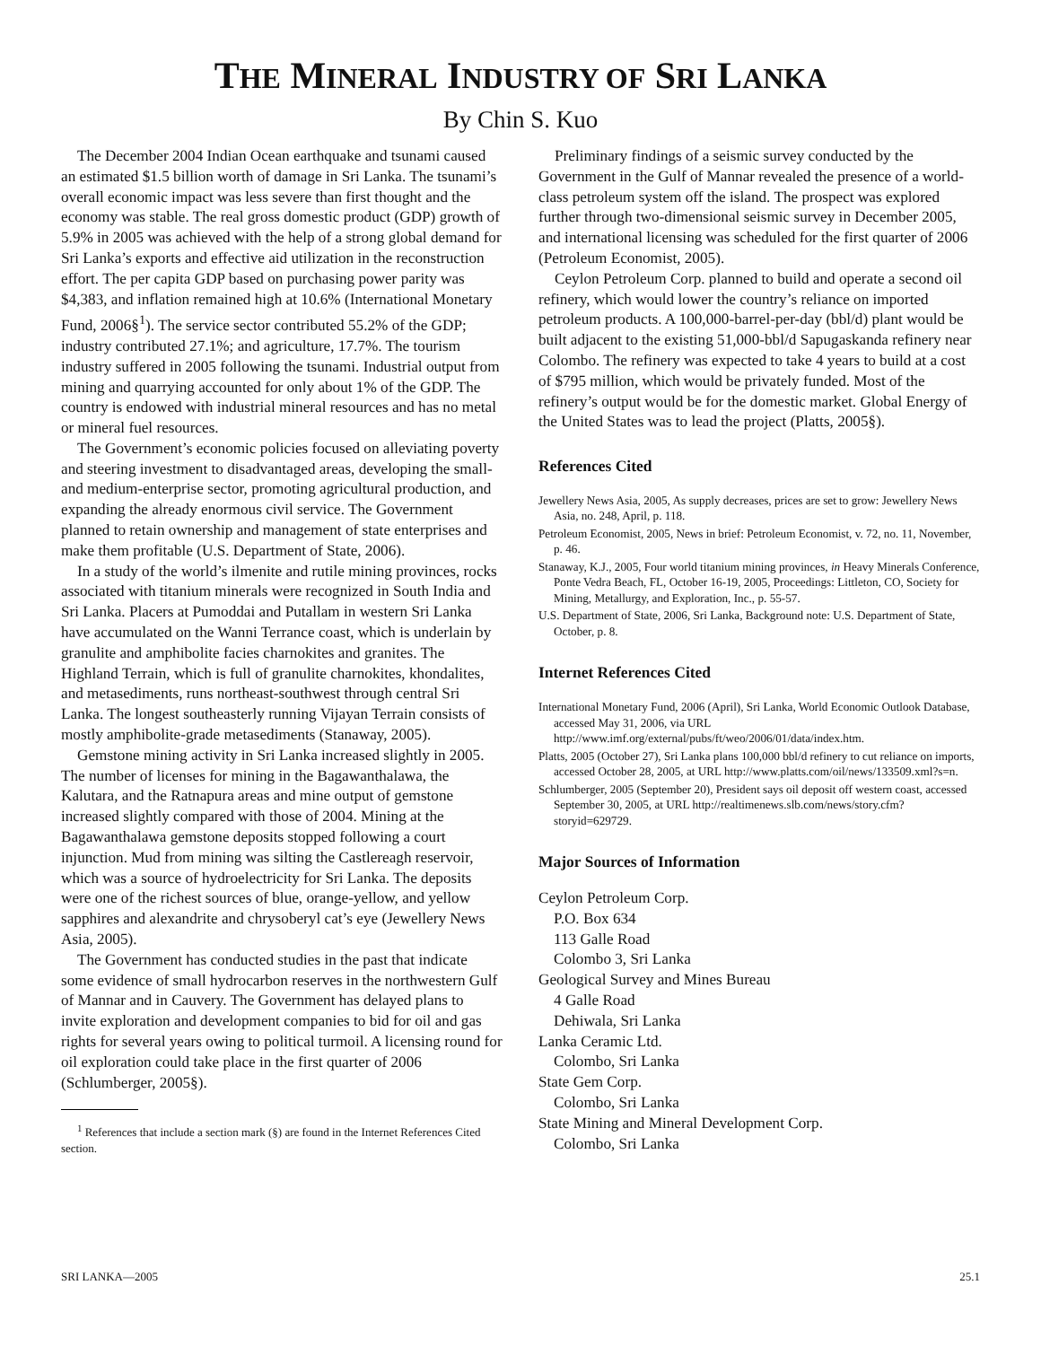THE MINERAL INDUSTRY OF SRI LANKA
By Chin S. Kuo
The December 2004 Indian Ocean earthquake and tsunami caused an estimated $1.5 billion worth of damage in Sri Lanka. The tsunami’s overall economic impact was less severe than first thought and the economy was stable. The real gross domestic product (GDP) growth of 5.9% in 2005 was achieved with the help of a strong global demand for Sri Lanka’s exports and effective aid utilization in the reconstruction effort. The per capita GDP based on purchasing power parity was $4,383, and inflation remained high at 10.6% (International Monetary Fund, 2006§<sup>1</sup>). The service sector contributed 55.2% of the GDP; industry contributed 27.1%; and agriculture, 17.7%. The tourism industry suffered in 2005 following the tsunami. Industrial output from mining and quarrying accounted for only about 1% of the GDP. The country is endowed with industrial mineral resources and has no metal or mineral fuel resources.
The Government’s economic policies focused on alleviating poverty and steering investment to disadvantaged areas, developing the small- and medium-enterprise sector, promoting agricultural production, and expanding the already enormous civil service. The Government planned to retain ownership and management of state enterprises and make them profitable (U.S. Department of State, 2006).
In a study of the world’s ilmenite and rutile mining provinces, rocks associated with titanium minerals were recognized in South India and Sri Lanka. Placers at Pumoddai and Putallam in western Sri Lanka have accumulated on the Wanni Terrance coast, which is underlain by granulite and amphibolite facies charnokites and granites. The Highland Terrain, which is full of granulite charnokites, khondalites, and metasediments, runs northeast-southwest through central Sri Lanka. The longest southeasterly running Vijayan Terrain consists of mostly amphibolite-grade metasediments (Stanaway, 2005).
Gemstone mining activity in Sri Lanka increased slightly in 2005. The number of licenses for mining in the Bagawanthalawa, the Kalutara, and the Ratnapura areas and mine output of gemstone increased slightly compared with those of 2004. Mining at the Bagawanthalawa gemstone deposits stopped following a court injunction. Mud from mining was silting the Castlereagh reservoir, which was a source of hydroelectricity for Sri Lanka. The deposits were one of the richest sources of blue, orange-yellow, and yellow sapphires and alexandrite and chrysoberyl cat’s eye (Jewellery News Asia, 2005).
The Government has conducted studies in the past that indicate some evidence of small hydrocarbon reserves in the northwestern Gulf of Mannar and in Cauvery. The Government has delayed plans to invite exploration and development companies to bid for oil and gas rights for several years owing to political turmoil. A licensing round for oil exploration could take place in the first quarter of 2006 (Schlumberger, 2005§).
<sup>1</sup> References that include a section mark (§) are found in the Internet References Cited section.
Preliminary findings of a seismic survey conducted by the Government in the Gulf of Mannar revealed the presence of a world-class petroleum system off the island. The prospect was explored further through two-dimensional seismic survey in December 2005, and international licensing was scheduled for the first quarter of 2006 (Petroleum Economist, 2005).
Ceylon Petroleum Corp. planned to build and operate a second oil refinery, which would lower the country’s reliance on imported petroleum products. A 100,000-barrel-per-day (bbl/d) plant would be built adjacent to the existing 51,000-bbl/d Sapugaskanda refinery near Colombo. The refinery was expected to take 4 years to build at a cost of $795 million, which would be privately funded. Most of the refinery’s output would be for the domestic market. Global Energy of the United States was to lead the project (Platts, 2005§).
References Cited
Jewellery News Asia, 2005, As supply decreases, prices are set to grow: Jewellery News Asia, no. 248, April, p. 118.
Petroleum Economist, 2005, News in brief: Petroleum Economist, v. 72, no. 11, November, p. 46.
Stanaway, K.J., 2005, Four world titanium mining provinces, in Heavy Minerals Conference, Ponte Vedra Beach, FL, October 16-19, 2005, Proceedings: Littleton, CO, Society for Mining, Metallurgy, and Exploration, Inc., p. 55-57.
U.S. Department of State, 2006, Sri Lanka, Background note: U.S. Department of State, October, p. 8.
Internet References Cited
International Monetary Fund, 2006 (April), Sri Lanka, World Economic Outlook Database, accessed May 31, 2006, via URL http://www.imf.org/external/pubs/ft/weo/2006/01/data/index.htm.
Platts, 2005 (October 27), Sri Lanka plans 100,000 bbl/d refinery to cut reliance on imports, accessed October 28, 2005, at URL http://www.platts.com/oil/news/133509.xml?s=n.
Schlumberger, 2005 (September 20), President says oil deposit off western coast, accessed September 30, 2005, at URL http://realtimenews.slb.com/news/story.cfm?storyid=629729.
Major Sources of Information
Ceylon Petroleum Corp.
P.O. Box 634
113 Galle Road
Colombo 3, Sri Lanka
Geological Survey and Mines Bureau
4 Galle Road
Dehiwala, Sri Lanka
Lanka Ceramic Ltd.
Colombo, Sri Lanka
State Gem Corp.
Colombo, Sri Lanka
State Mining and Mineral Development Corp.
Colombo, Sri Lanka
SRI LANKA—2005 25.1